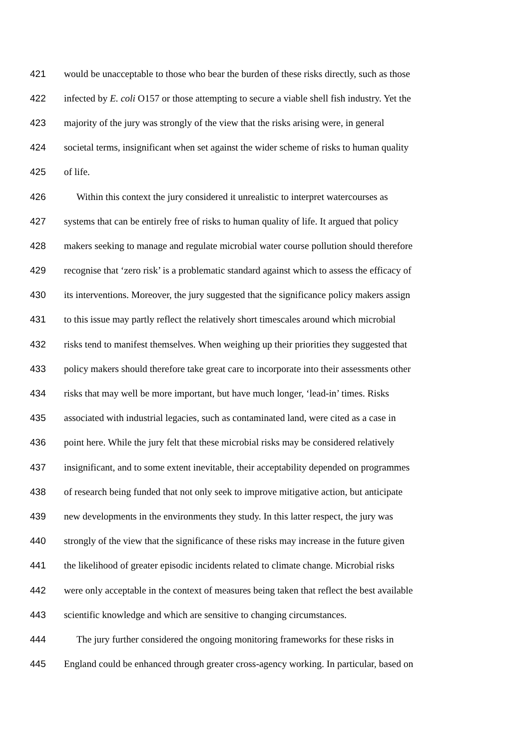421 would be unacceptable to those who bear the burden of these risks directly, such as those
422 infected by E. coli O157 or those attempting to secure a viable shell fish industry. Yet the
423 majority of the jury was strongly of the view that the risks arising were, in general
424 societal terms, insignificant when set against the wider scheme of risks to human quality
425 of life.
426 Within this context the jury considered it unrealistic to interpret watercourses as
427 systems that can be entirely free of risks to human quality of life. It argued that policy
428 makers seeking to manage and regulate microbial water course pollution should therefore
429 recognise that ‘zero risk’ is a problematic standard against which to assess the efficacy of
430 its interventions. Moreover, the jury suggested that the significance policy makers assign
431 to this issue may partly reflect the relatively short timescales around which microbial
432 risks tend to manifest themselves. When weighing up their priorities they suggested that
433 policy makers should therefore take great care to incorporate into their assessments other
434 risks that may well be more important, but have much longer, ‘lead-in’ times. Risks
435 associated with industrial legacies, such as contaminated land, were cited as a case in
436 point here. While the jury felt that these microbial risks may be considered relatively
437 insignificant, and to some extent inevitable, their acceptability depended on programmes
438 of research being funded that not only seek to improve mitigative action, but anticipate
439 new developments in the environments they study. In this latter respect, the jury was
440 strongly of the view that the significance of these risks may increase in the future given
441 the likelihood of greater episodic incidents related to climate change. Microbial risks
442 were only acceptable in the context of measures being taken that reflect the best available
443 scientific knowledge and which are sensitive to changing circumstances.
444 The jury further considered the ongoing monitoring frameworks for these risks in
445 England could be enhanced through greater cross-agency working. In particular, based on